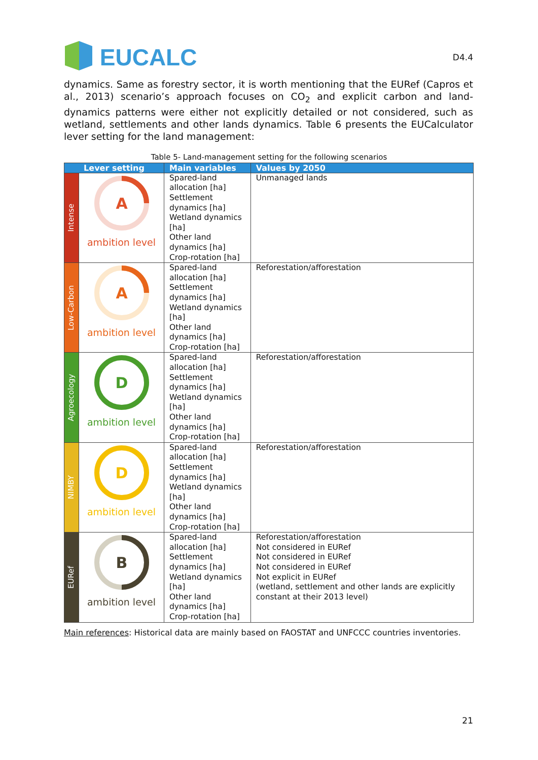EUCALC
D4.4
dynamics. Same as forestry sector, it is worth mentioning that the EURef (Capros et al., 2013) scenario’s approach focuses on CO<sub>2</sub> and explicit carbon and land-dynamics patterns were either not explicitly detailed or not considered, such as wetland, settlements and other lands dynamics. Table 6 presents the EUCalculator lever setting for the land management:
Table 5- Land-management setting for the following scenarios
| Lever setting | | Main variables | Values by 2050 |
| --- | --- | --- | --- |
| Intense | A ambition level | Spared-land allocation [ha] Settlement dynamics [ha] Wetland dynamics [ha] Other land dynamics [ha] Crop-rotation [ha] | Unmanaged lands |
| Low-Carbon | A ambition level | Spared-land allocation [ha] Settlement dynamics [ha] Wetland dynamics [ha] Other land dynamics [ha] Crop-rotation [ha] | Reforestation/afforestation |
| Agroecology | D ambition level | Spared-land allocation [ha] Settlement dynamics [ha] Wetland dynamics [ha] Other land dynamics [ha] Crop-rotation [ha] | Reforestation/afforestation |
| NIMBY | D ambition level | Spared-land allocation [ha] Settlement dynamics [ha] Wetland dynamics [ha] Other land dynamics [ha] Crop-rotation [ha] | Reforestation/afforestation |
| EURef | B ambition level | Spared-land allocation [ha] Settlement dynamics [ha] Wetland dynamics [ha] Other land dynamics [ha] Crop-rotation [ha] | Reforestation/afforestation Not considered in EURef Not considered in EURef Not considered in EURef Not explicit in EURef (wetland, settlement and other lands are explicitly constant at their 2013 level) |
Main references: Historical data are mainly based on FAOSTAT and UNFCCC countries inventories.
21